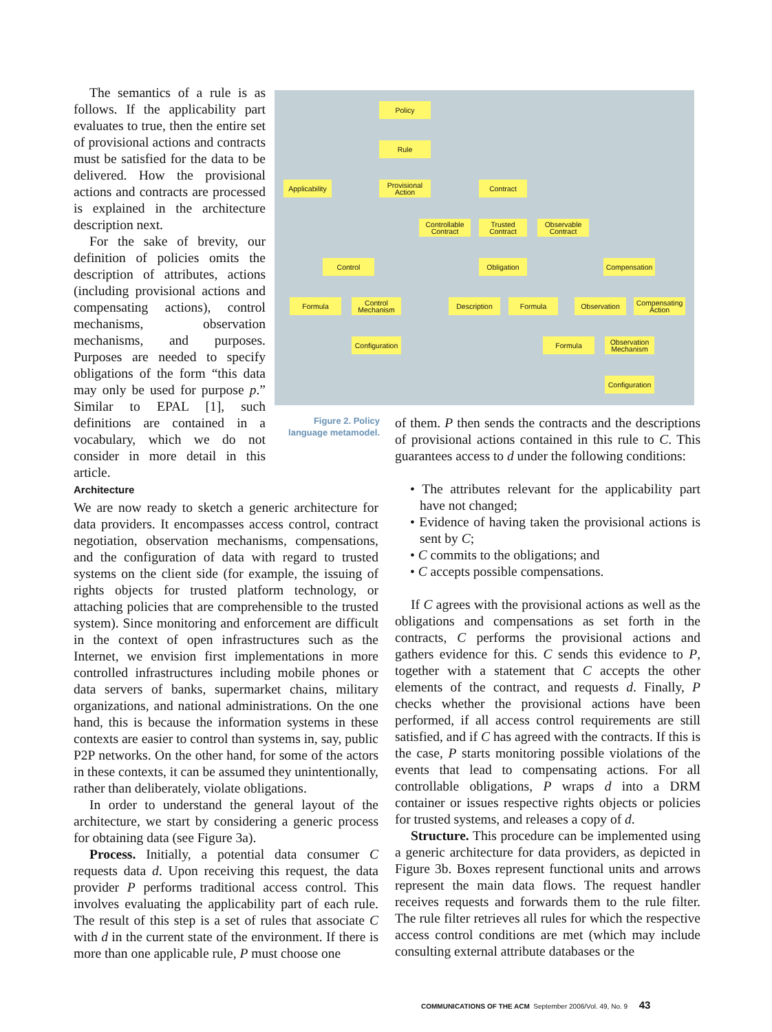The semantics of a rule is as follows. If the applicability part evaluates to true, then the entire set of provisional actions and contracts must be satisfied for the data to be delivered. How the provisional actions and contracts are processed is explained in the architecture description next.
For the sake of brevity, our definition of policies omits the description of attributes, actions (including provisional actions and compensating actions), control mechanisms, observation mechanisms, and purposes. Purposes are needed to specify obligations of the form “this data may only be used for purpose p.” Similar to EPAL [1], such definitions are contained in a vocabulary, which we do not consider in more detail in this article.
Policy
Rule
Applicability
Provisional Action
Contract
Controllable Contract
Trusted Contract
Observable Contract
Control Obligation
Compensation
Formula
Control Mechanism
Description Formula Observation
Compensating Action
Configuration
Formula
Observation Mechanism
Configuration
Figure 2. Policy language metamodel.
Architecture
We are now ready to sketch a generic architecture for data providers. It encompasses access control, contract negotiation, observation mechanisms, compensations, and the configuration of data with regard to trusted systems on the client side (for example, the issuing of rights objects for trusted platform technology, or attaching policies that are comprehensible to the trusted system). Since monitoring and enforcement are difficult in the context of open infrastructures such as the Internet, we envision first implementations in more controlled infrastructures including mobile phones or data servers of banks, supermarket chains, military organizations, and national administrations. On the one hand, this is because the information systems in these contexts are easier to control than systems in, say, public P2P networks. On the other hand, for some of the actors in these contexts, it can be assumed they unintentionally, rather than deliberately, violate obligations.
In order to understand the general layout of the architecture, we start by considering a generic process for obtaining data (see Figure 3a).
Process. Initially, a potential data consumer C requests data d. Upon receiving this request, the data provider P performs traditional access control. This involves evaluating the applicability part of each rule. The result of this step is a set of rules that associate C with d in the current state of the environment. If there is more than one applicable rule, P must choose one
of them. P then sends the contracts and the descriptions of provisional actions contained in this rule to C. This guarantees access to d under the following conditions:
• The attributes relevant for the applicability part have not changed;
• Evidence of having taken the provisional actions is sent by C;
• C commits to the obligations; and
• C accepts possible compensations.
If C agrees with the provisional actions as well as the obligations and compensations as set forth in the contracts, C performs the provisional actions and gathers evidence for this. C sends this evidence to P, together with a statement that C accepts the other elements of the contract, and requests d. Finally, P checks whether the provisional actions have been performed, if all access control requirements are still satisfied, and if C has agreed with the contracts. If this is the case, P starts monitoring possible violations of the events that lead to compensating actions. For all controllable obligations, P wraps d into a DRM container or issues respective rights objects or policies for trusted systems, and releases a copy of d.
Structure. This procedure can be implemented using a generic architecture for data providers, as depicted in Figure 3b. Boxes represent functional units and arrows represent the main data flows. The request handler receives requests and forwards them to the rule filter. The rule filter retrieves all rules for which the respective access control conditions are met (which may include consulting external attribute databases or the
COMMUNICATIONS OF THE ACM September 2006/Vol. 49, No. 9 43